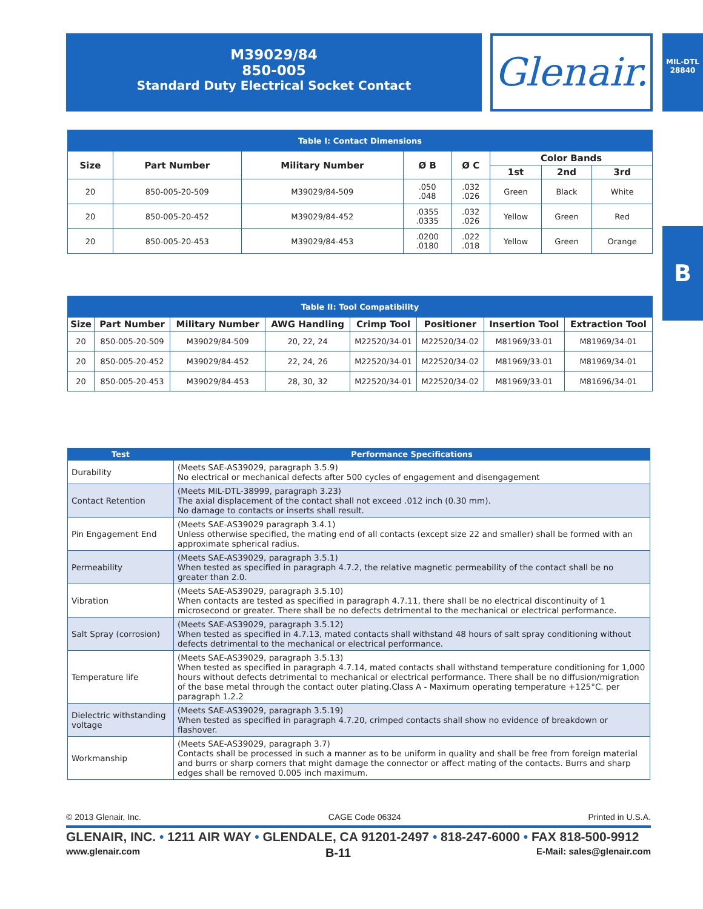M39029/84
850-005
Standard Duty Electrical Socket Contact
Glenair.
MIL-DTL
28840
B
| Table I: Contact Dimensions | | | | | | | |
| --- | --- | --- | --- | --- | --- | --- | --- |
| Size | Part Number | Military Number | Ø B | Ø C | Color Bands | | |
| | | | | | 1st | 2nd | 3rd |
| 20 | 850-005-20-509 | M39029/84-509 | .050 .048 | .032 .026 | Green | Black | White |
| 20 | 850-005-20-452 | M39029/84-452 | .0355 .0335 | .032 .026 | Yellow | Green | Red |
| 20 | 850-005-20-453 | M39029/84-453 | .0200 .0180 | .022 .018 | Yellow | Green | Orange |
| Table II: Tool Compatibility | | | | | | | |
| --- | --- | --- | --- | --- | --- | --- | --- |
| Size | Part Number | Military Number | AWG Handling | Crimp Tool | Positioner | Insertion Tool | Extraction Tool |
| 20 | 850-005-20-509 | M39029/84-509 | 20, 22, 24 | M22520/34-01 | M22520/34-02 | M81969/33-01 | M81969/34-01 |
| 20 | 850-005-20-452 | M39029/84-452 | 22, 24, 26 | M22520/34-01 | M22520/34-02 | M81969/33-01 | M81969/34-01 |
| 20 | 850-005-20-453 | M39029/84-453 | 28, 30, 32 | M22520/34-01 | M22520/34-02 | M81969/33-01 | M81696/34-01 |
| Test | Performance Specifications |
| --- | --- |
| Durability | (Meets SAE-AS39029, paragraph 3.5.9) No electrical or mechanical defects after 500 cycles of engagement and disengagement |
| Contact Retention | (Meets MIL-DTL-38999, paragraph 3.23) The axial displacement of the contact shall not exceed .012 inch (0.30 mm). No damage to contacts or inserts shall result. |
| Pin Engagement End | (Meets SAE-AS39029 paragraph 3.4.1) Unless otherwise specified, the mating end of all contacts (except size 22 and smaller) shall be formed with an approximate spherical radius. |
| Permeability | (Meets SAE-AS39029, paragraph 3.5.1) When tested as specified in paragraph 4.7.2, the relative magnetic permeability of the contact shall be no greater than 2.0. |
| Vibration | (Meets SAE-AS39029, paragraph 3.5.10) When contacts are tested as specified in paragraph 4.7.11, there shall be no electrical discontinuity of 1 microsecond or greater. There shall be no defects detrimental to the mechanical or electrical performance. |
| Salt Spray (corrosion) | (Meets SAE-AS39029, paragraph 3.5.12) When tested as specified in 4.7.13, mated contacts shall withstand 48 hours of salt spray conditioning without defects detrimental to the mechanical or electrical performance. |
| Temperature life | (Meets SAE-AS39029, paragraph 3.5.13) When tested as specified in paragraph 4.7.14, mated contacts shall withstand temperature conditioning for 1,000 hours without defects detrimental to mechanical or electrical performance. There shall be no diffusion/migration of the base metal through the contact outer plating.Class A - Maximum operating temperature +125°C. per paragraph 1.2.2 |
| Dielectric withstanding voltage | (Meets SAE-AS39029, paragraph 3.5.19) When tested as specified in paragraph 4.7.20, crimped contacts shall show no evidence of breakdown or flashover. |
| Workmanship | (Meets SAE-AS39029, paragraph 3.7) Contacts shall be processed in such a manner as to be uniform in quality and shall be free from foreign material and burrs or sharp corners that might damage the connector or affect mating of the contacts. Burrs and sharp edges shall be removed 0.005 inch maximum. |
© 2013 Glenair, Inc. CAGE Code 06324 Printed in U.S.A.
GLENAIR, INC. • 1211 AIR WAY • GLENDALE, CA 91201-2497 • 818-247-6000 • FAX 818-500-9912
www.glenair.com B-11 E-Mail: sales@glenair.com